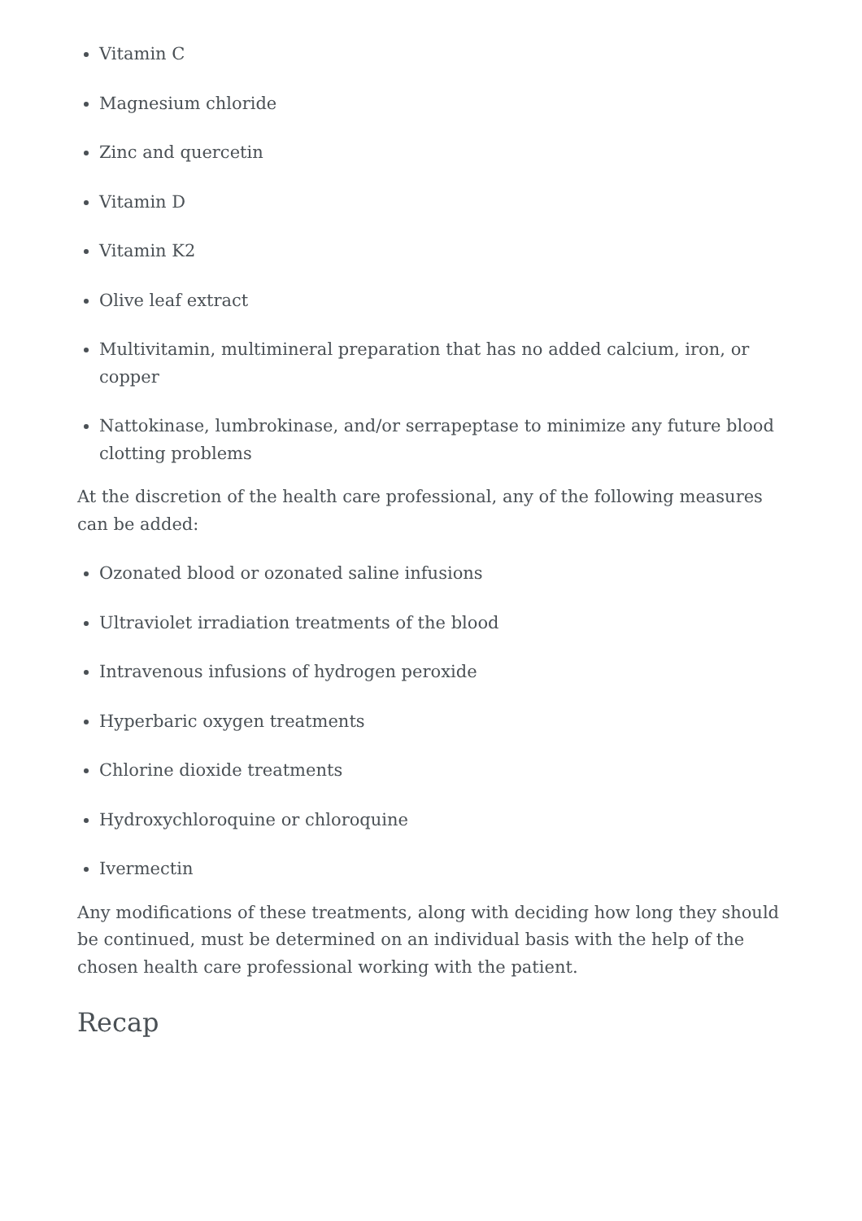Vitamin C
Magnesium chloride
Zinc and quercetin
Vitamin D
Vitamin K2
Olive leaf extract
Multivitamin, multimineral preparation that has no added calcium, iron, or copper
Nattokinase, lumbrokinase, and/or serrapeptase to minimize any future blood clotting problems
At the discretion of the health care professional, any of the following measures can be added:
Ozonated blood or ozonated saline infusions
Ultraviolet irradiation treatments of the blood
Intravenous infusions of hydrogen peroxide
Hyperbaric oxygen treatments
Chlorine dioxide treatments
Hydroxychloroquine or chloroquine
Ivermectin
Any modifications of these treatments, along with deciding how long they should be continued, must be determined on an individual basis with the help of the chosen health care professional working with the patient.
Recap